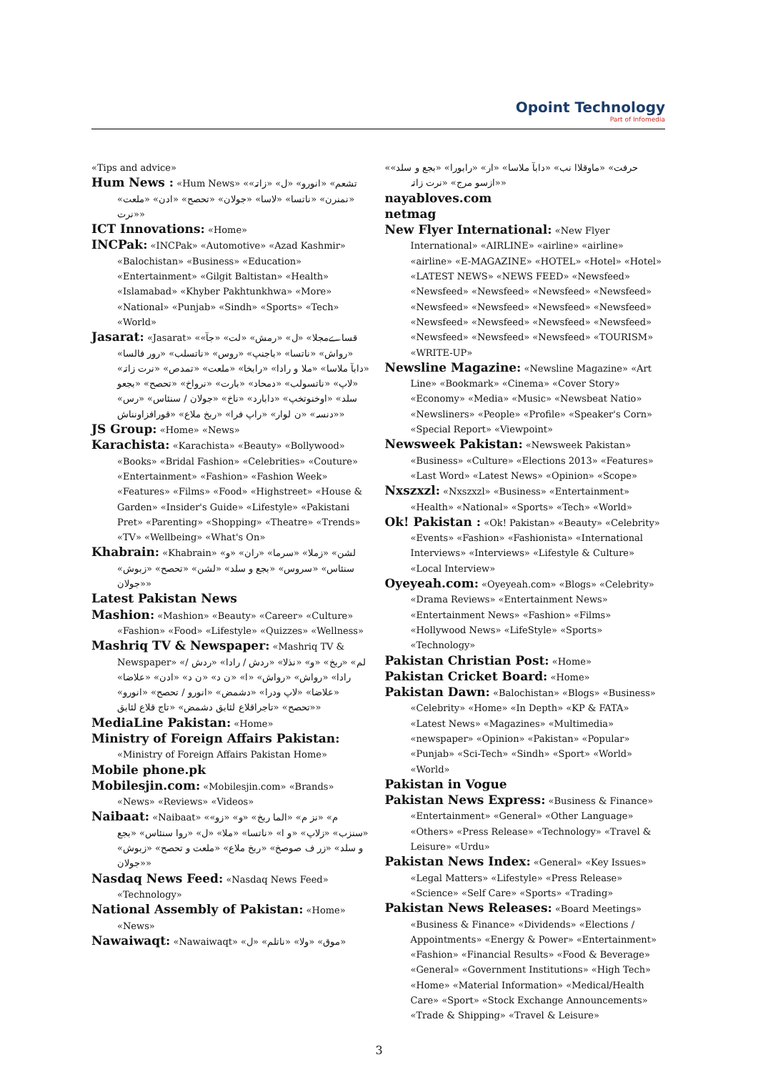Opoint Technology
Part of Infomedia
«Tips and advice»
Hum News : «Hum News» «تشعم» «انورو» «ل» «زاتہ» «نمنرن» «ناتسا» «لاسا» «جولان» «تحصح» «ادن» «ملعت» «نرت»
ICT Innovations: «Home»
INCPak: «INCPak» «Automotive» «Azad Kashmir» «Balochistan» «Business» «Education» «Entertainment» «Gilgit Baltistan» «Health» «Islamabad» «Khyber Pakhtunkhwa» «More» «National» «Punjab» «Sindh» «Sports» «Tech» «World»
Jasarat: «Jasarat» «قساےمجلا» «ل» «رمش» «لت» «جآ» «رواش» «ناتسا» «باجنپ» «روس» «ناتسلب» «رور فالسا» «دابآ ملاسا» «ملا و رادا» «رابخا» «ملعت» «تمدص» «نرت زاتہ» «لاپ» «ناتسولب» «دمحاد» «بارت» «نرواخ» «تحصح» «بجعو سلد» «اوخنوتخپ» «دابارد» «ناخ» «جولان / سنئاس» «رس» «دنسہ» «ن لوار» «راپ فرا» «ربخ ملاع» «قورافزاونناش»
JS Group: «Home» «News»
Karachista: «Karachista» «Beauty» «Bollywood» «Books» «Bridal Fashion» «Celebrities» «Couture» «Entertainment» «Fashion» «Fashion Week» «Features» «Films» «Food» «Highstreet» «House & Garden» «Insider's Guide» «Lifestyle» «Pakistani Pret» «Parenting» «Shopping» «Theatre» «Trends» «TV» «Wellbeing» «What's On»
Khabrain: «Khabrain» «لشن» «زملا» «سرما» «ران» «و سنئاس» «سروس» «بجع و سلد» «لشن» «تحصح» «زبوش» «جولان»
Latest Pakistan News
Mashion: «Mashion» «Beauty» «Career» «Culture» «Fashion» «Food» «Lifestyle» «Quizzes» «Wellness»
Mashriq TV & Newspaper: «Mashriq TV & Newspaper» «لم» «ربخ» «و» «نذلا» «ردش / رادا» «ردش / رادا» «رواش» «رواش» «ا» «ن د» «ن د» «ادن» «علاضا» «علاضا» «لاپ ودرا» «دشمض» «انورو / تحصح» «انورو» «تحصح» «تاجراقلاع لئابق دشمض» «تاج قلاع لئابق»
MediaLine Pakistan: «Home»
Ministry of Foreign Affairs Pakistan: «Ministry of Foreign Affairs Pakistan Home»
Mobile phone.pk
Mobilesjin.com: «Mobilesjin.com» «Brands» «News» «Reviews» «Videos»
Naibaat: «Naibaat» «م» «نز م» «الما ربخ» «و» «زو» «سنزب» «زلاپ» «و ا» «ناتسا» «ملا» «ل» «روا سنئاس» «بجع و سلد» «زر ف صوصخ» «ربخ ملاع» «ملعت و تحصح» «زبوش» «جولان»
Nasdaq News Feed: «Nasdaq News Feed» «Technology»
National Assembly of Pakistan: «Home» «News»
Nawaiwaqt: «Nawaiwaqt» «موق» «ولا» «ناتلم» «ل»
«حرفت» «ماوقلاا نب» «دابآ ملاسا» «ار» «رابورا» «بجع و سلد» «ازسو مرج» «نرت زاتہ»
nayabloves.com
netmag
New Flyer International: «New Flyer International» «AIRLINE» «airline» «airline» «airline» «E-MAGAZINE» «HOTEL» «Hotel» «Hotel» «LATEST NEWS» «NEWS FEED» «Newsfeed» «Newsfeed» «Newsfeed» «Newsfeed» «Newsfeed» «Newsfeed» «Newsfeed» «Newsfeed» «Newsfeed» «Newsfeed» «Newsfeed» «Newsfeed» «Newsfeed» «Newsfeed» «Newsfeed» «Newsfeed» «TOURISM» «WRITE-UP»
Newsline Magazine: «Newsline Magazine» «Art Line» «Bookmark» «Cinema» «Cover Story» «Economy» «Media» «Music» «Newsbeat Natio» «Newsliners» «People» «Profile» «Speaker's Corn» «Special Report» «Viewpoint»
Newsweek Pakistan: «Newsweek Pakistan» «Business» «Culture» «Elections 2013» «Features» «Last Word» «Latest News» «Opinion» «Scope»
Nxszxzl: «Nxszxzl» «Business» «Entertainment» «Health» «National» «Sports» «Tech» «World»
Ok! Pakistan : «Ok! Pakistan» «Beauty» «Celebrity» «Events» «Fashion» «Fashionista» «International Interviews» «Interviews» «Lifestyle & Culture» «Local Interview»
Oyeyeah.com: «Oyeyeah.com» «Blogs» «Celebrity» «Drama Reviews» «Entertainment News» «Entertainment News» «Fashion» «Films» «Hollywood News» «LifeStyle» «Sports» «Technology»
Pakistan Christian Post: «Home»
Pakistan Cricket Board: «Home»
Pakistan Dawn: «Balochistan» «Blogs» «Business» «Celebrity» «Home» «In Depth» «KP & FATA» «Latest News» «Magazines» «Multimedia» «newspaper» «Opinion» «Pakistan» «Popular» «Punjab» «Sci-Tech» «Sindh» «Sport» «World» «World»
Pakistan in Vogue
Pakistan News Express: «Business & Finance» «Entertainment» «General» «Other Language» «Others» «Press Release» «Technology» «Travel & Leisure» «Urdu»
Pakistan News Index: «General» «Key Issues» «Legal Matters» «Lifestyle» «Press Release» «Science» «Self Care» «Sports» «Trading»
Pakistan News Releases: «Board Meetings» «Business & Finance» «Dividends» «Elections / Appointments» «Energy & Power» «Entertainment» «Fashion» «Financial Results» «Food & Beverage» «General» «Government Institutions» «High Tech» «Home» «Material Information» «Medical/Health Care» «Sport» «Stock Exchange Announcements» «Trade & Shipping» «Travel & Leisure»
3